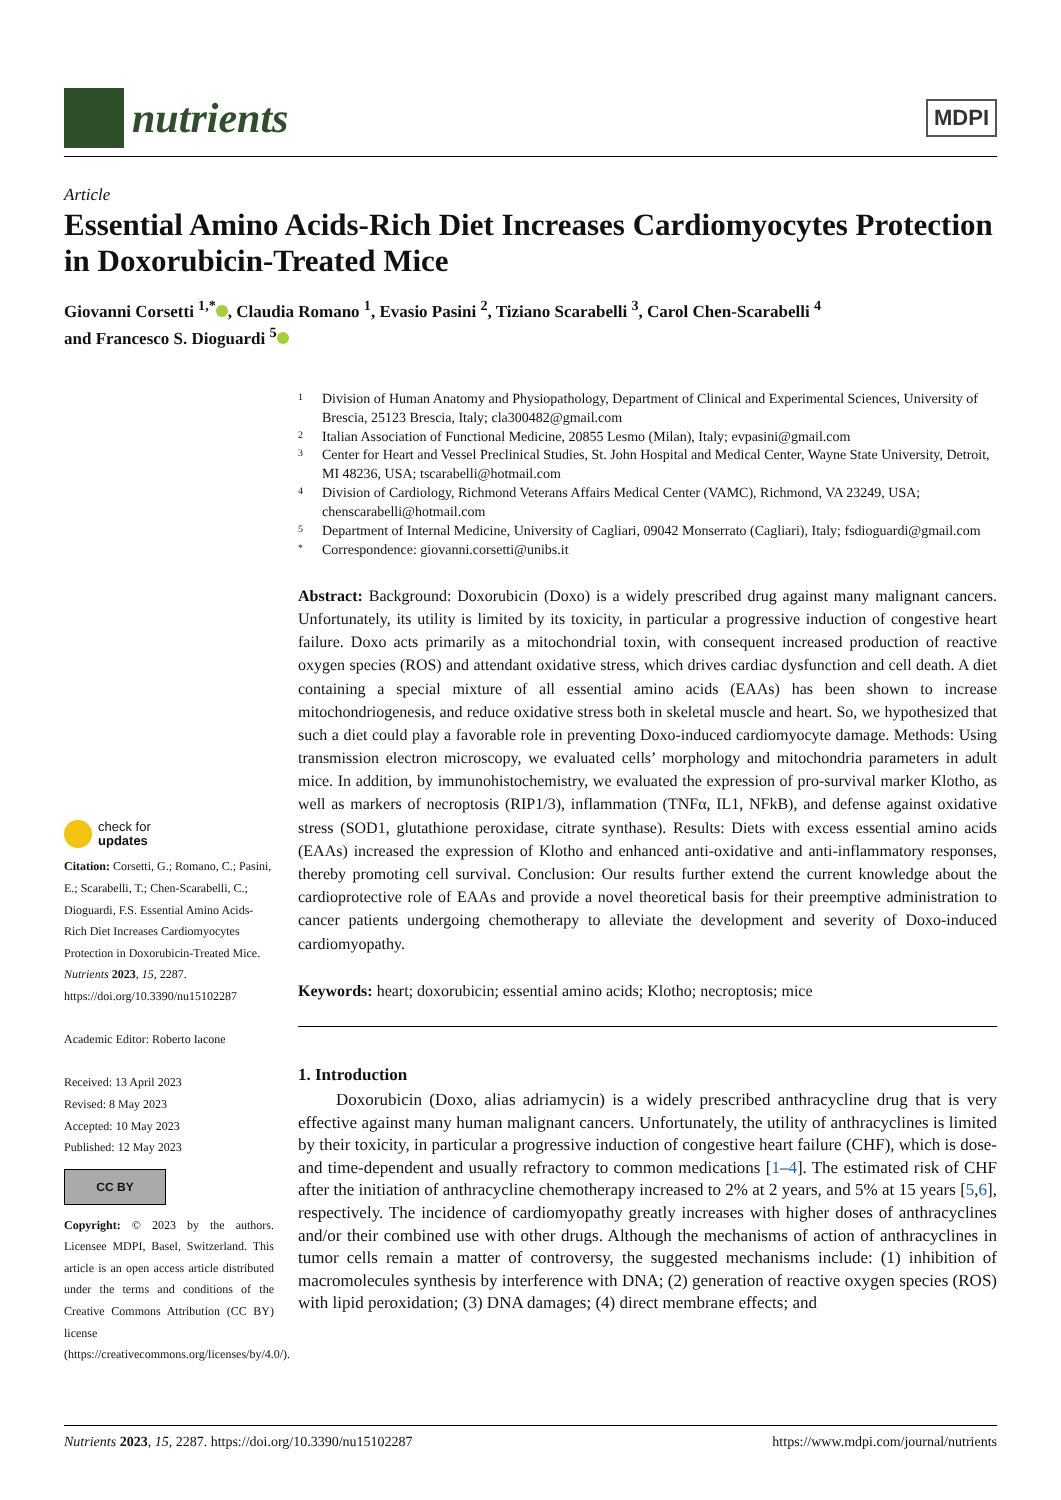nutrients
MDPI
Article
Essential Amino Acids-Rich Diet Increases Cardiomyocytes Protection in Doxorubicin-Treated Mice
Giovanni Corsetti <sup>1,*</sup> , Claudia Romano <sup>1</sup>, Evasio Pasini <sup>2</sup>, Tiziano Scarabelli <sup>3</sup>, Carol Chen-Scarabelli <sup>4</sup>
and Francesco S. Dioguardi <sup>5</sup>
check for
updates
Citation: Corsetti, G.; Romano, C.; Pasini, E.; Scarabelli, T.; Chen-Scarabelli, C.; Dioguardi, F.S. Essential Amino Acids-Rich Diet Increases Cardiomyocytes Protection in Doxorubicin-Treated Mice. Nutrients 2023, 15, 2287. https://doi.org/10.3390/nu15102287
Academic Editor: Roberto Iacone
Received: 13 April 2023
Revised: 8 May 2023
Accepted: 10 May 2023
Published: 12 May 2023
CC BY
Copyright: © 2023 by the authors. Licensee MDPI, Basel, Switzerland. This article is an open access article distributed under the terms and conditions of the Creative Commons Attribution (CC BY) license (https://creativecommons.org/licenses/by/4.0/).
1 Division of Human Anatomy and Physiopathology, Department of Clinical and Experimental Sciences, University of Brescia, 25123 Brescia, Italy; cla300482@gmail.com
2 Italian Association of Functional Medicine, 20855 Lesmo (Milan), Italy; evpasini@gmail.com
3 Center for Heart and Vessel Preclinical Studies, St. John Hospital and Medical Center, Wayne State University, Detroit, MI 48236, USA; tscarabelli@hotmail.com
4 Division of Cardiology, Richmond Veterans Affairs Medical Center (VAMC), Richmond, VA 23249, USA; chenscarabelli@hotmail.com
5 Department of Internal Medicine, University of Cagliari, 09042 Monserrato (Cagliari), Italy; fsdioguardi@gmail.com
* Correspondence: giovanni.corsetti@unibs.it
Abstract: Background: Doxorubicin (Doxo) is a widely prescribed drug against many malignant cancers. Unfortunately, its utility is limited by its toxicity, in particular a progressive induction of congestive heart failure. Doxo acts primarily as a mitochondrial toxin, with consequent increased production of reactive oxygen species (ROS) and attendant oxidative stress, which drives cardiac dysfunction and cell death. A diet containing a special mixture of all essential amino acids (EAAs) has been shown to increase mitochondriogenesis, and reduce oxidative stress both in skeletal muscle and heart. So, we hypothesized that such a diet could play a favorable role in preventing Doxo-induced cardiomyocyte damage. Methods: Using transmission electron microscopy, we evaluated cells’ morphology and mitochondria parameters in adult mice. In addition, by immunohistochemistry, we evaluated the expression of pro-survival marker Klotho, as well as markers of necroptosis (RIP1/3), inflammation (TNFα, IL1, NFkB), and defense against oxidative stress (SOD1, glutathione peroxidase, citrate synthase). Results: Diets with excess essential amino acids (EAAs) increased the expression of Klotho and enhanced anti-oxidative and anti-inflammatory responses, thereby promoting cell survival. Conclusion: Our results further extend the current knowledge about the cardioprotective role of EAAs and provide a novel theoretical basis for their preemptive administration to cancer patients undergoing chemotherapy to alleviate the development and severity of Doxo-induced cardiomyopathy.
Keywords: heart; doxorubicin; essential amino acids; Klotho; necroptosis; mice
1. Introduction
Doxorubicin (Doxo, alias adriamycin) is a widely prescribed anthracycline drug that is very effective against many human malignant cancers. Unfortunately, the utility of anthracyclines is limited by their toxicity, in particular a progressive induction of congestive heart failure (CHF), which is dose- and time-dependent and usually refractory to common medications [1–4]. The estimated risk of CHF after the initiation of anthracycline chemotherapy increased to 2% at 2 years, and 5% at 15 years [5,6], respectively. The incidence of cardiomyopathy greatly increases with higher doses of anthracyclines and/or their combined use with other drugs. Although the mechanisms of action of anthracyclines in tumor cells remain a matter of controversy, the suggested mechanisms include: (1) inhibition of macromolecules synthesis by interference with DNA; (2) generation of reactive oxygen species (ROS) with lipid peroxidation; (3) DNA damages; (4) direct membrane effects; and
Nutrients 2023, 15, 2287. https://doi.org/10.3390/nu15102287 https://www.mdpi.com/journal/nutrients